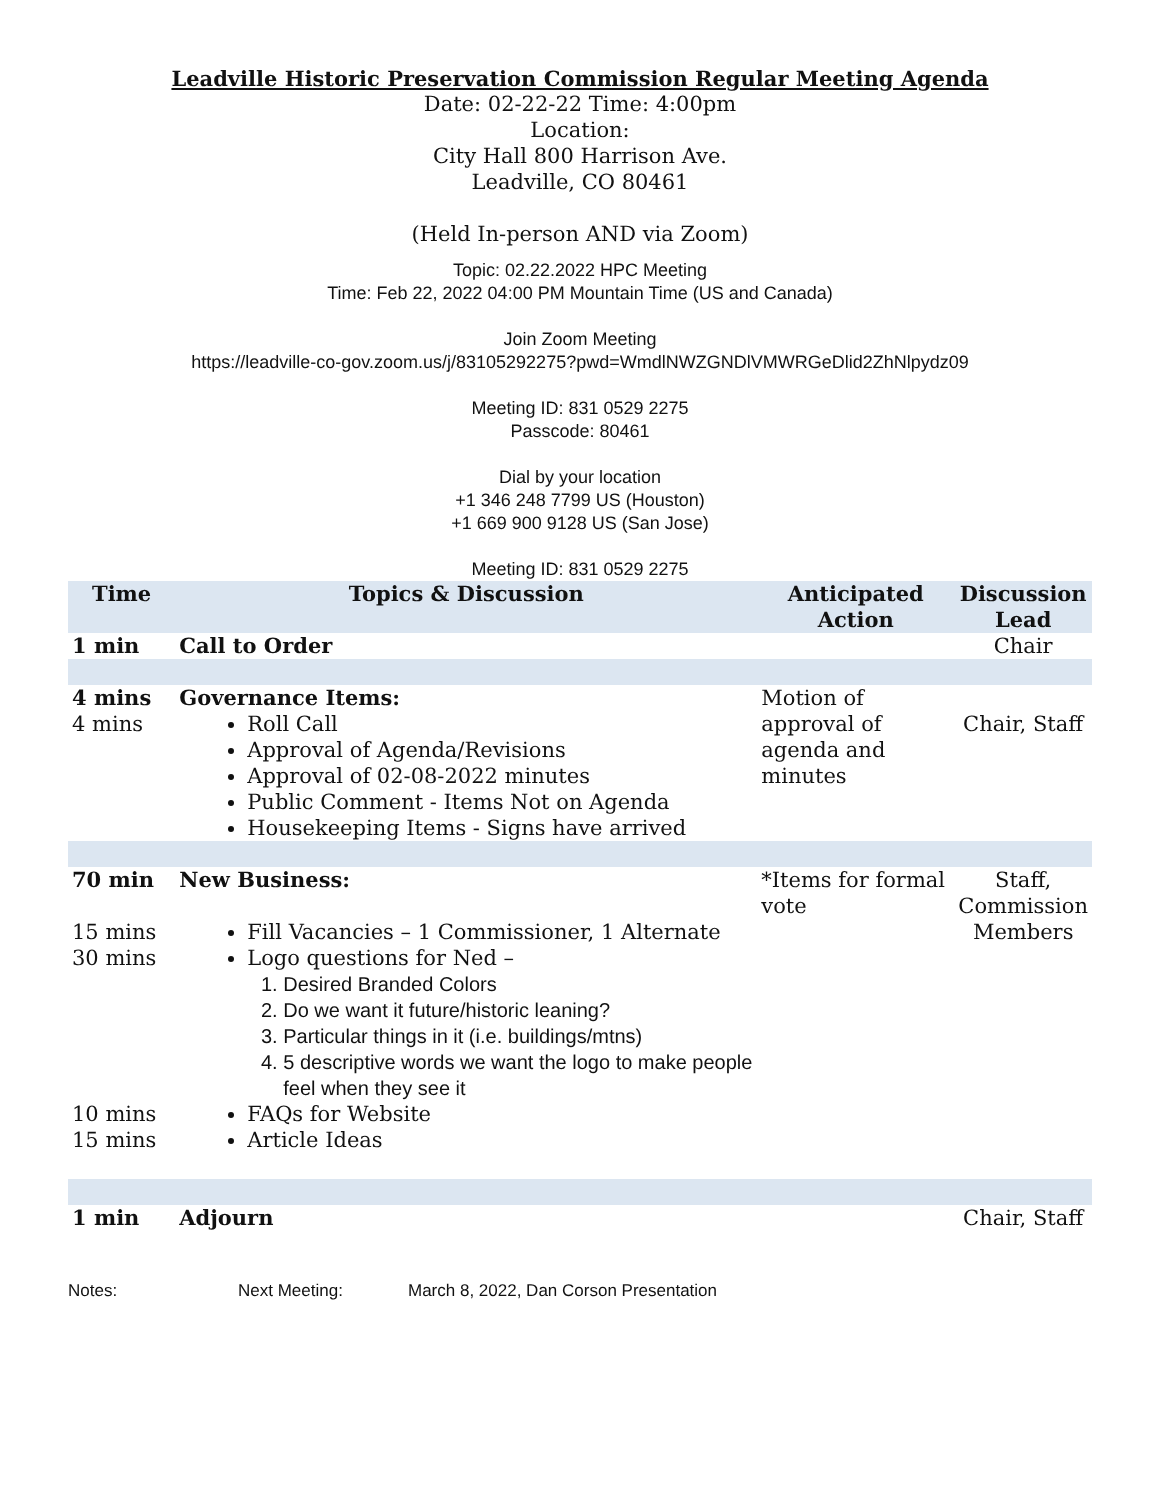Leadville Historic Preservation Commission Regular Meeting Agenda
Date: 02-22-22 Time: 4:00pm
Location:
City Hall 800 Harrison Ave.
Leadville, CO 80461
(Held In-person AND via Zoom)
Topic: 02.22.2022 HPC Meeting
Time: Feb 22, 2022 04:00 PM Mountain Time (US and Canada)
Join Zoom Meeting
https://leadville-co-gov.zoom.us/j/83105292275?pwd=WmdlNWZGNDlVMWRGeDlid2ZhNlpydz09
Meeting ID: 831 0529 2275
Passcode: 80461
Dial by your location
+1 346 248 7799 US (Houston)
+1 669 900 9128 US (San Jose)
Meeting ID: 831 0529 2275
| Time | Topics & Discussion | Anticipated Action | Discussion Lead |
| --- | --- | --- | --- |
| 1 min | Call to Order | | Chair |
| 4 mins 4 mins | Governance Items: Roll Call Approval of Agenda/Revisions Approval of 02-08-2022 minutes Public Comment - Items Not on Agenda Housekeeping Items - Signs have arrived | Motion of approval of agenda and minutes | Chair, Staff |
| 70 min 15 mins 30 mins 10 mins 15 mins | New Business: Fill Vacancies – 1 Commissioner, 1 Alternate Logo questions for Ned – 1. Desired Branded Colors 2. Do we want it future/historic leaning? 3. Particular things in it (i.e. buildings/mtns) 4. 5 descriptive words we want the logo to make people feel when they see it FAQs for Website Article Ideas | *Items for formal vote | Staff, Commission Members |
| 1 min | Adjourn | | Chair, Staff |
Notes: Next Meeting: March 8, 2022, Dan Corson Presentation